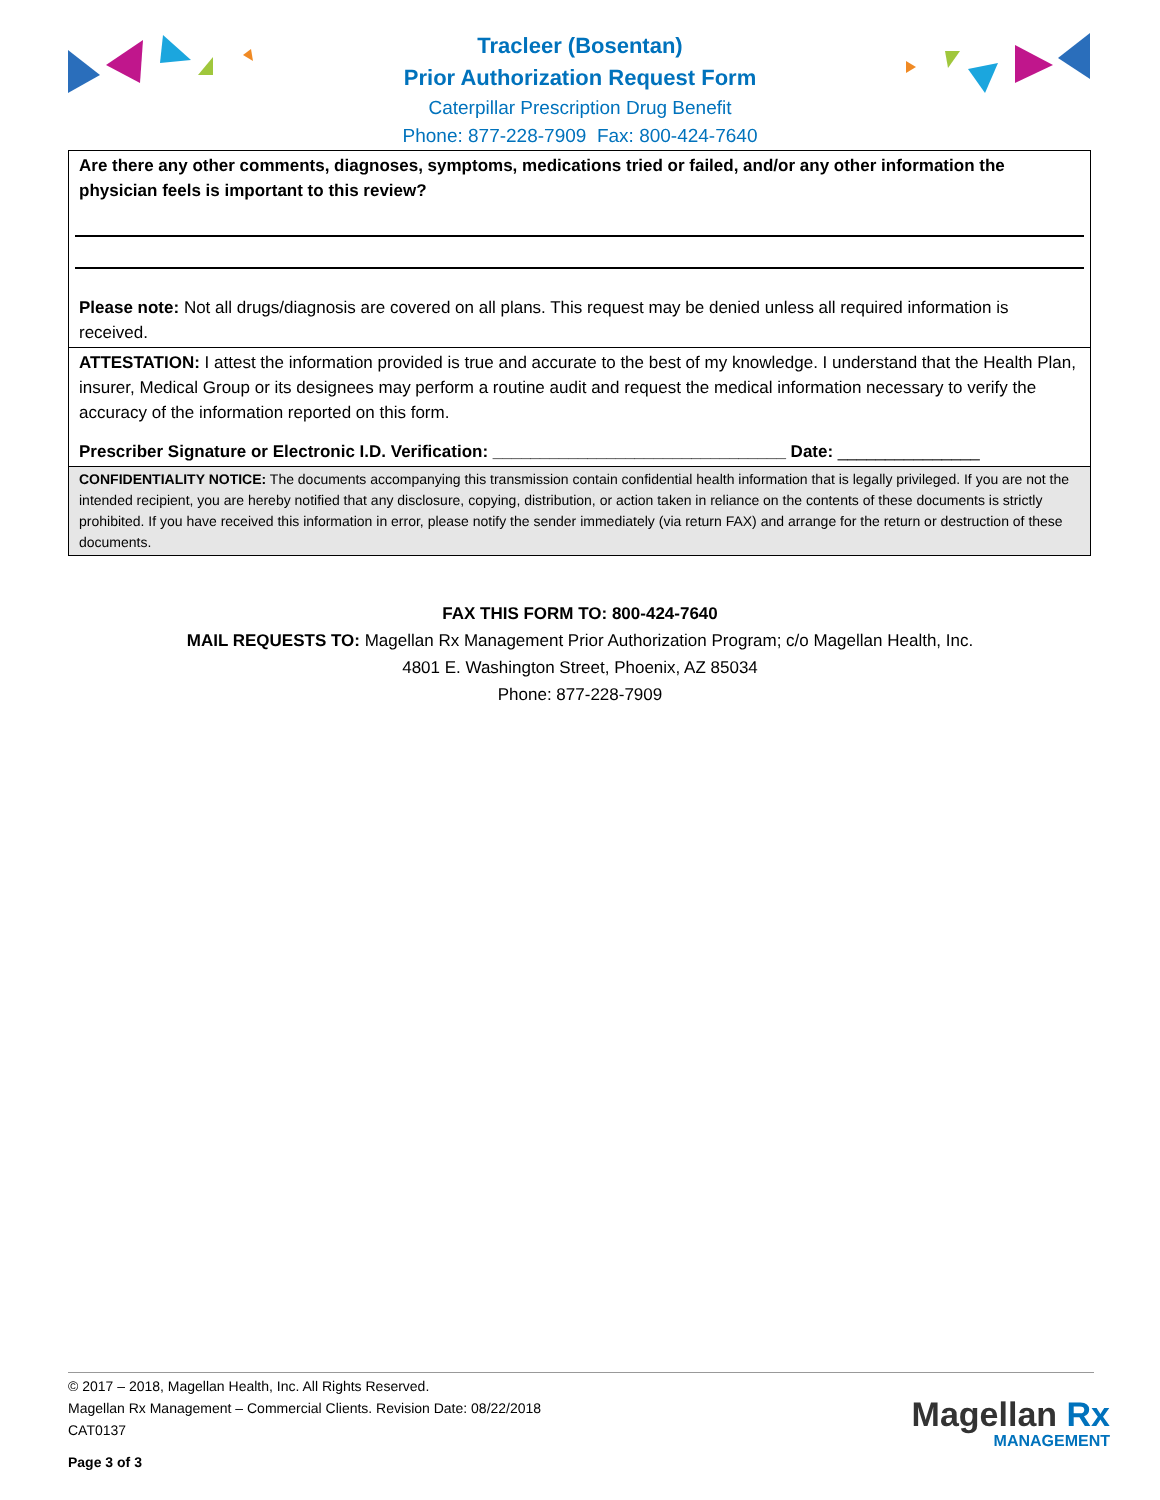Tracleer (Bosentan)
Prior Authorization Request Form
Caterpillar Prescription Drug Benefit
Phone: 877-228-7909 Fax: 800-424-7640
Are there any other comments, diagnoses, symptoms, medications tried or failed, and/or any other information the physician feels is important to this review?
Please note: Not all drugs/diagnosis are covered on all plans. This request may be denied unless all required information is received.
ATTESTATION: I attest the information provided is true and accurate to the best of my knowledge. I understand that the Health Plan, insurer, Medical Group or its designees may perform a routine audit and request the medical information necessary to verify the accuracy of the information reported on this form.
Prescriber Signature or Electronic I.D. Verification: _______________________________ Date: _______________
CONFIDENTIALITY NOTICE: The documents accompanying this transmission contain confidential health information that is legally privileged. If you are not the intended recipient, you are hereby notified that any disclosure, copying, distribution, or action taken in reliance on the contents of these documents is strictly prohibited. If you have received this information in error, please notify the sender immediately (via return FAX) and arrange for the return or destruction of these documents.
FAX THIS FORM TO: 800-424-7640
MAIL REQUESTS TO: Magellan Rx Management Prior Authorization Program; c/o Magellan Health, Inc.
4801 E. Washington Street, Phoenix, AZ 85034
Phone: 877-228-7909
© 2017 – 2018, Magellan Health, Inc. All Rights Reserved.
Magellan Rx Management – Commercial Clients. Revision Date: 08/22/2018
CAT0137
Page 3 of 3
Magellan Rx
MANAGEMENT